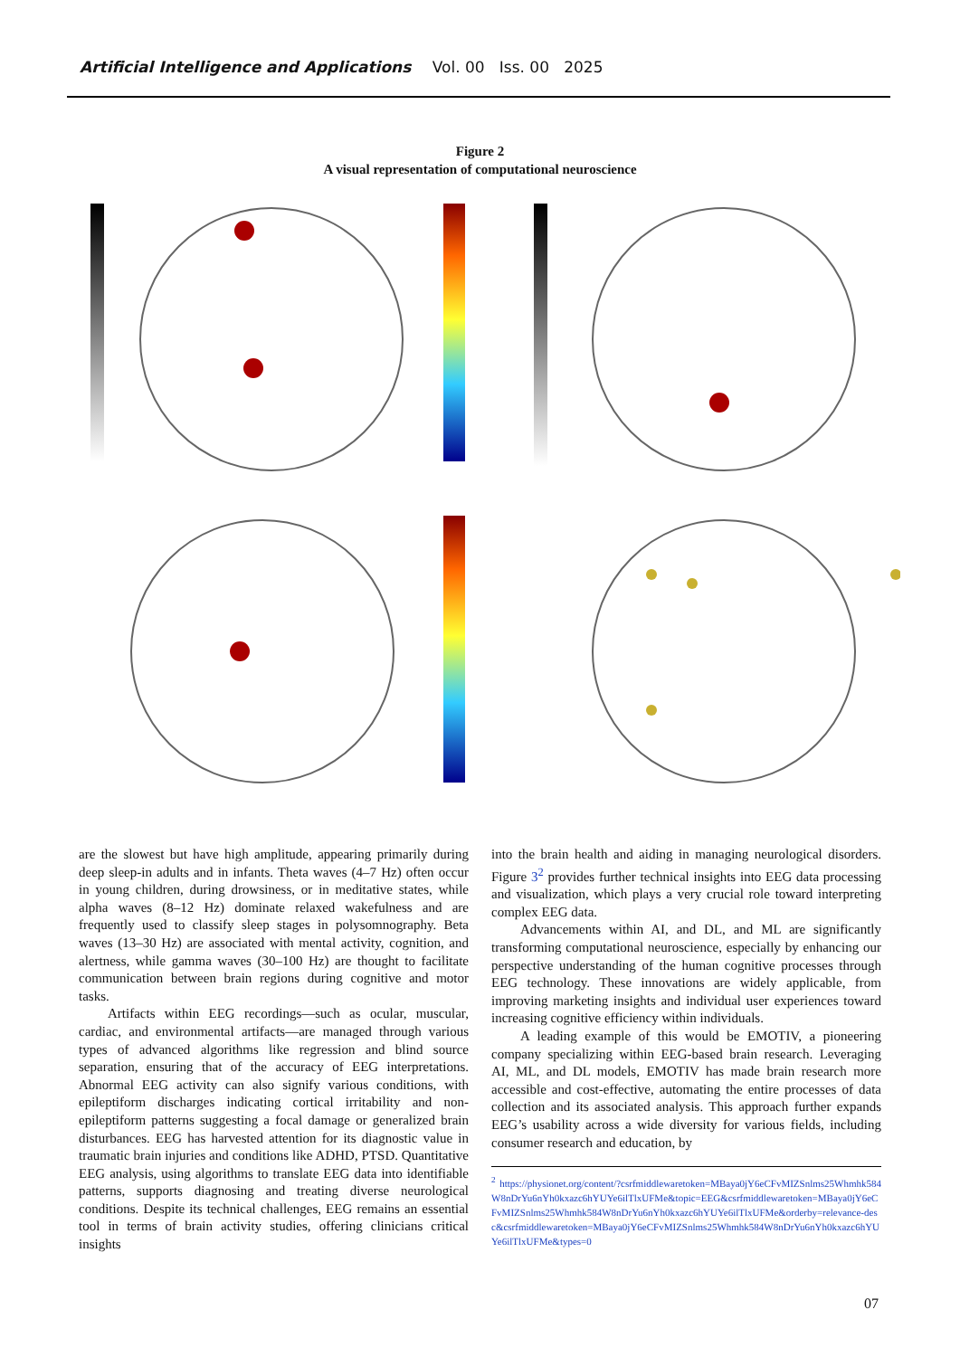Artificial Intelligence and Applications Vol. 00 Iss. 00 2025
Figure 2
A visual representation of computational neuroscience
are the slowest but have high amplitude, appearing primarily during deep sleep-in adults and in infants. Theta waves (4–7 Hz) often occur in young children, during drowsiness, or in meditative states, while alpha waves (8–12 Hz) dominate relaxed wakefulness and are frequently used to classify sleep stages in polysomnography. Beta waves (13–30 Hz) are associated with mental activity, cognition, and alertness, while gamma waves (30–100 Hz) are thought to facilitate communication between brain regions during cognitive and motor tasks.
Artifacts within EEG recordings—such as ocular, muscular, cardiac, and environmental artifacts—are managed through various types of advanced algorithms like regression and blind source separation, ensuring that of the accuracy of EEG interpretations. Abnormal EEG activity can also signify various conditions, with epileptiform discharges indicating cortical irritability and non-epileptiform patterns suggesting a focal damage or generalized brain disturbances. EEG has harvested attention for its diagnostic value in traumatic brain injuries and conditions like ADHD, PTSD. Quantitative EEG analysis, using algorithms to translate EEG data into identifiable patterns, supports diagnosing and treating diverse neurological conditions. Despite its technical challenges, EEG remains an essential tool in terms of brain activity studies, offering clinicians critical insights
into the brain health and aiding in managing neurological disorders. Figure 3<sup>2</sup> provides further technical insights into EEG data processing and visualization, which plays a very crucial role toward interpreting complex EEG data.
Advancements within AI, and DL, and ML are significantly transforming computational neuroscience, especially by enhancing our perspective understanding of the human cognitive processes through EEG technology. These innovations are widely applicable, from improving marketing insights and individual user experiences toward increasing cognitive efficiency within individuals.
A leading example of this would be EMOTIV, a pioneering company specializing within EEG-based brain research. Leveraging AI, ML, and DL models, EMOTIV has made brain research more accessible and cost-effective, automating the entire processes of data collection and its associated analysis. This approach further expands EEG’s usability across a wide diversity for various fields, including consumer research and education, by
<sup>2</sup> https://physionet.org/content/?csrfmiddlewaretoken=MBaya0jY6eCFvMIZSnlms25Whmhk584W8nDrYu6nYh0kxazc6hYUYe6ilTlxUFMe&topic=EEG&csrfmiddlewaretoken=MBaya0jY6eCFvMIZSnlms25Whmhk584W8nDrYu6nYh0kxazc6hYUYe6ilTlxUFMe&orderby=relevance-desc&csrfmiddlewaretoken=MBaya0jY6eCFvMIZSnlms25Whmhk584W8nDrYu6nYh0kxazc6hYUYe6ilTlxUFMe&types=0
07